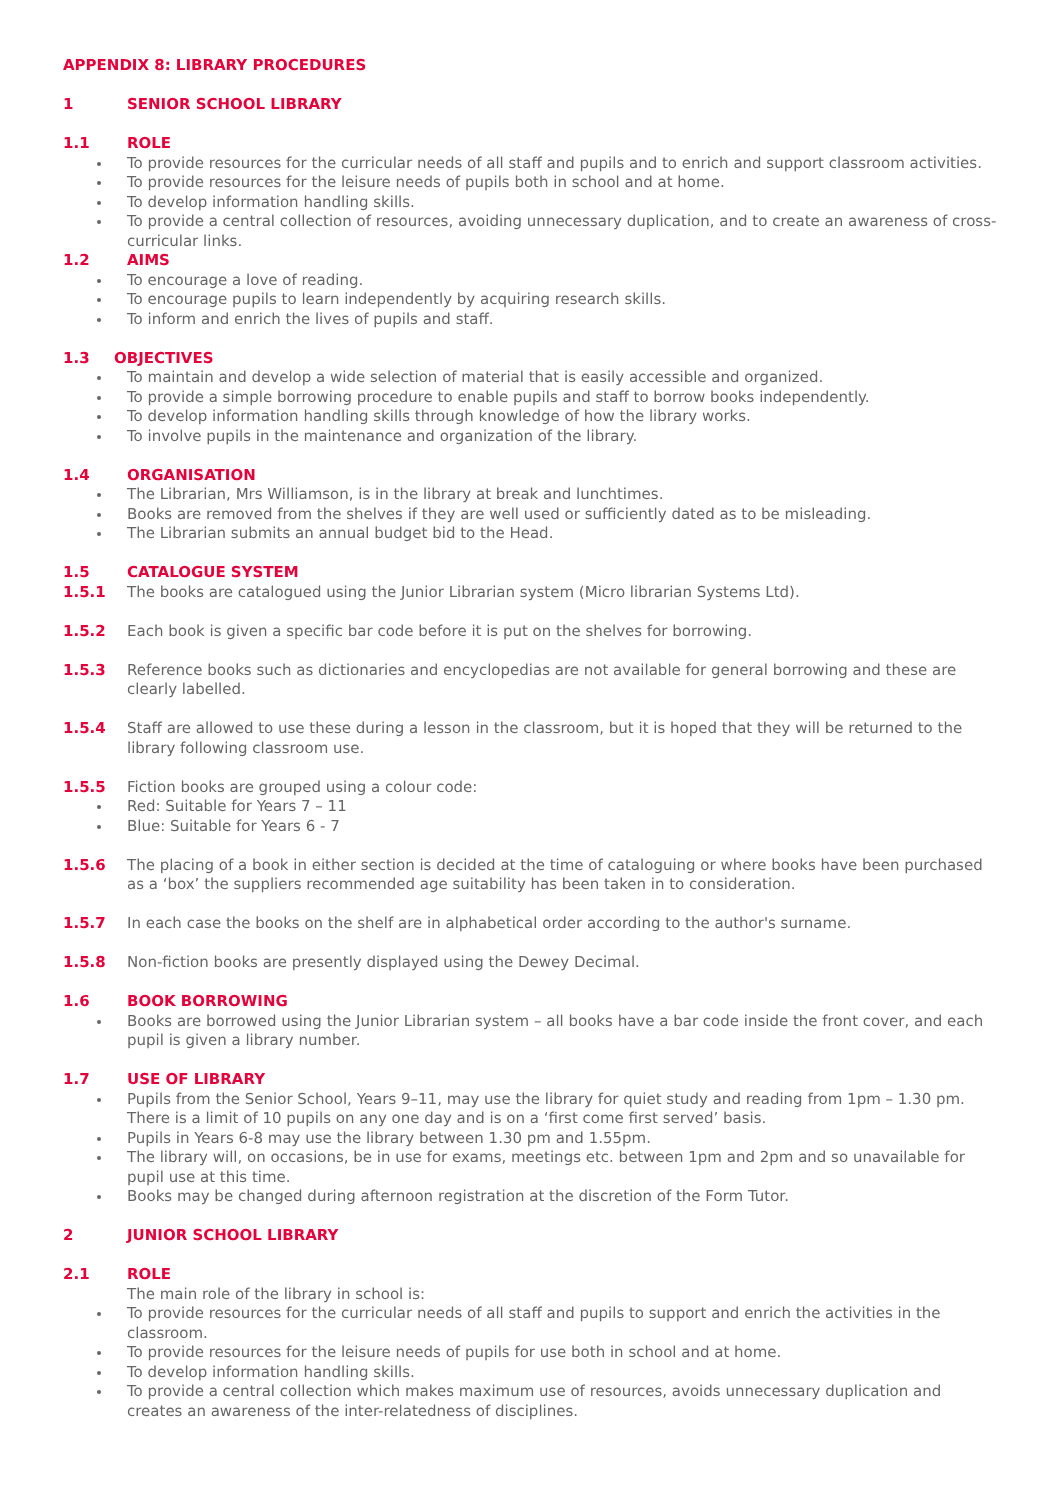APPENDIX 8: LIBRARY PROCEDURES
1 SENIOR SCHOOL LIBRARY
1.1 ROLE
To provide resources for the curricular needs of all staff and pupils and to enrich and support classroom activities.
To provide resources for the leisure needs of pupils both in school and at home.
To develop information handling skills.
To provide a central collection of resources, avoiding unnecessary duplication, and to create an awareness of cross-curricular links.
1.2 AIMS
To encourage a love of reading.
To encourage pupils to learn independently by acquiring research skills.
To inform and enrich the lives of pupils and staff.
1.3 OBJECTIVES
To maintain and develop a wide selection of material that is easily accessible and organized.
To provide a simple borrowing procedure to enable pupils and staff to borrow books independently.
To develop information handling skills through knowledge of how the library works.
To involve pupils in the maintenance and organization of the library.
1.4 ORGANISATION
The Librarian, Mrs Williamson, is in the library at break and lunchtimes.
Books are removed from the shelves if they are well used or sufficiently dated as to be misleading.
The Librarian submits an annual budget bid to the Head.
1.5 CATALOGUE SYSTEM
1.5.1 The books are catalogued using the Junior Librarian system (Micro librarian Systems Ltd).
1.5.2 Each book is given a specific bar code before it is put on the shelves for borrowing.
1.5.3 Reference books such as dictionaries and encyclopedias are not available for general borrowing and these are clearly labelled.
1.5.4 Staff are allowed to use these during a lesson in the classroom, but it is hoped that they will be returned to the library following classroom use.
1.5.5 Fiction books are grouped using a colour code:
Red: Suitable for Years 7 – 11
Blue: Suitable for Years 6 - 7
1.5.6 The placing of a book in either section is decided at the time of cataloguing or where books have been purchased as a ‘box’ the suppliers recommended age suitability has been taken in to consideration.
1.5.7 In each case the books on the shelf are in alphabetical order according to the author's surname.
1.5.8 Non-fiction books are presently displayed using the Dewey Decimal.
1.6 BOOK BORROWING
Books are borrowed using the Junior Librarian system – all books have a bar code inside the front cover, and each pupil is given a library number.
1.7 USE OF LIBRARY
Pupils from the Senior School, Years 9–11, may use the library for quiet study and reading from 1pm – 1.30 pm. There is a limit of 10 pupils on any one day and is on a ‘first come first served’ basis.
Pupils in Years 6-8 may use the library between 1.30 pm and 1.55pm.
The library will, on occasions, be in use for exams, meetings etc. between 1pm and 2pm and so unavailable for pupil use at this time.
Books may be changed during afternoon registration at the discretion of the Form Tutor.
2 JUNIOR SCHOOL LIBRARY
2.1 ROLE
The main role of the library in school is:
To provide resources for the curricular needs of all staff and pupils to support and enrich the activities in the classroom.
To provide resources for the leisure needs of pupils for use both in school and at home.
To develop information handling skills.
To provide a central collection which makes maximum use of resources, avoids unnecessary duplication and creates an awareness of the inter-relatedness of disciplines.